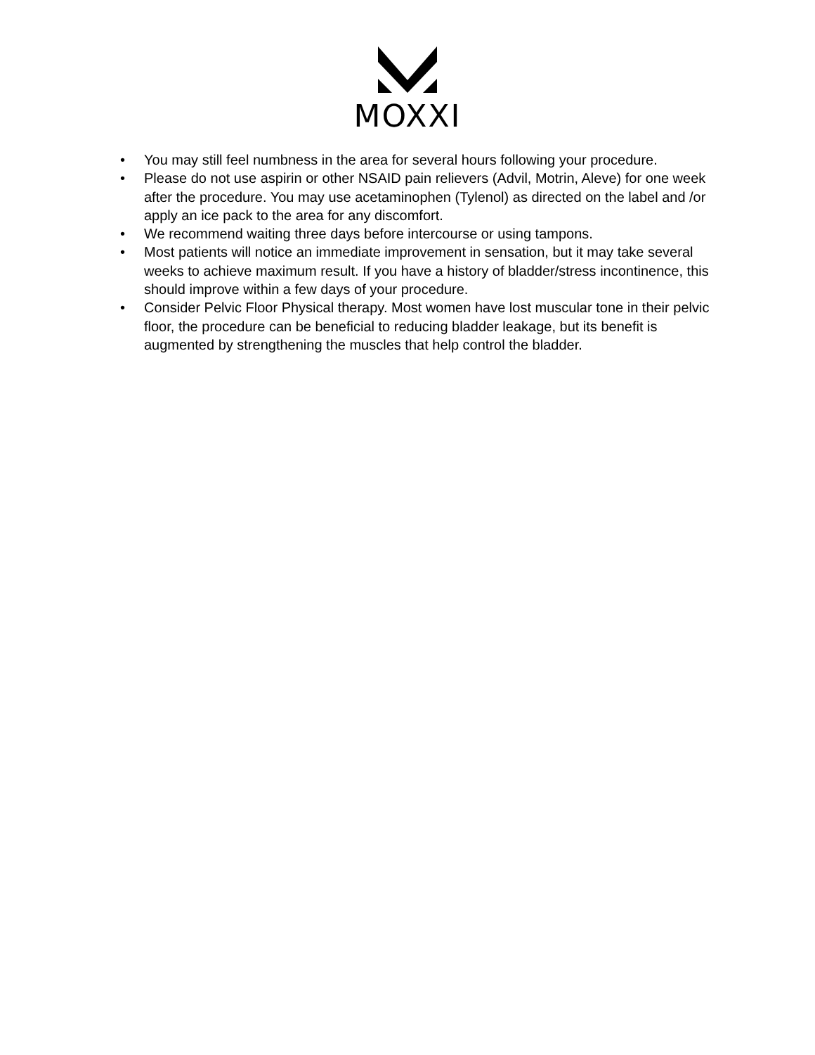MOXXI
• You may still feel numbness in the area for several hours following your procedure.
• Please do not use aspirin or other NSAID pain relievers (Advil, Motrin, Aleve) for one week after the procedure. You may use acetaminophen (Tylenol) as directed on the label and /or apply an ice pack to the area for any discomfort.
• We recommend waiting three days before intercourse or using tampons.
• Most patients will notice an immediate improvement in sensation, but it may take several weeks to achieve maximum result. If you have a history of bladder/stress incontinence, this should improve within a few days of your procedure.
• Consider Pelvic Floor Physical therapy. Most women have lost muscular tone in their pelvic floor, the procedure can be beneficial to reducing bladder leakage, but its benefit is augmented by strengthening the muscles that help control the bladder.